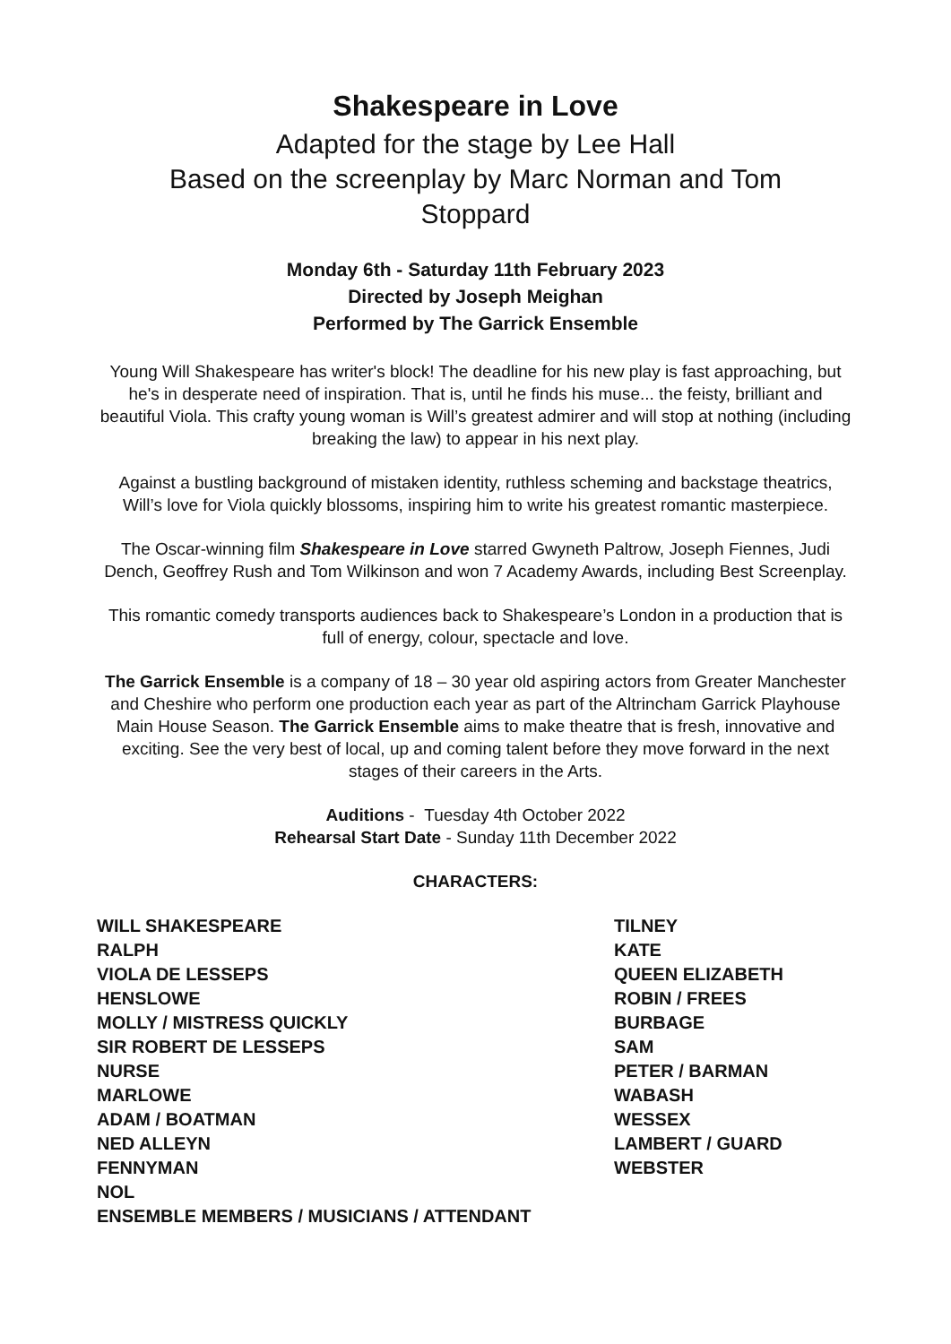Shakespeare in Love
Adapted for the stage by Lee Hall
Based on the screenplay by Marc Norman and Tom Stoppard
Monday 6th - Saturday 11th February 2023
Directed by Joseph Meighan
Performed by The Garrick Ensemble
Young Will Shakespeare has writer's block! The deadline for his new play is fast approaching, but he's in desperate need of inspiration. That is, until he finds his muse... the feisty, brilliant and beautiful Viola. This crafty young woman is Will’s greatest admirer and will stop at nothing (including breaking the law) to appear in his next play.
Against a bustling background of mistaken identity, ruthless scheming and backstage theatrics, Will’s love for Viola quickly blossoms, inspiring him to write his greatest romantic masterpiece.
The Oscar-winning film Shakespeare in Love starred Gwyneth Paltrow, Joseph Fiennes, Judi Dench, Geoffrey Rush and Tom Wilkinson and won 7 Academy Awards, including Best Screenplay.
This romantic comedy transports audiences back to Shakespeare’s London in a production that is full of energy, colour, spectacle and love.
The Garrick Ensemble is a company of 18 – 30 year old aspiring actors from Greater Manchester and Cheshire who perform one production each year as part of the Altrincham Garrick Playhouse Main House Season. The Garrick Ensemble aims to make theatre that is fresh, innovative and exciting. See the very best of local, up and coming talent before they move forward in the next stages of their careers in the Arts.
Auditions - Tuesday 4th October 2022
Rehearsal Start Date - Sunday 11th December 2022
CHARACTERS:
WILL SHAKESPEARE
RALPH
VIOLA DE LESSEPS
HENSLOWE
MOLLY / MISTRESS QUICKLY
SIR ROBERT DE LESSEPS
NURSE
MARLOWE
ADAM / BOATMAN
NED ALLEYN
FENNYMAN
NOL
ENSEMBLE MEMBERS / MUSICIANS / ATTENDANT
TILNEY
KATE
QUEEN ELIZABETH
ROBIN / FREES
BURBAGE
SAM
PETER / BARMAN
WABASH
WESSEX
LAMBERT / GUARD
WEBSTER